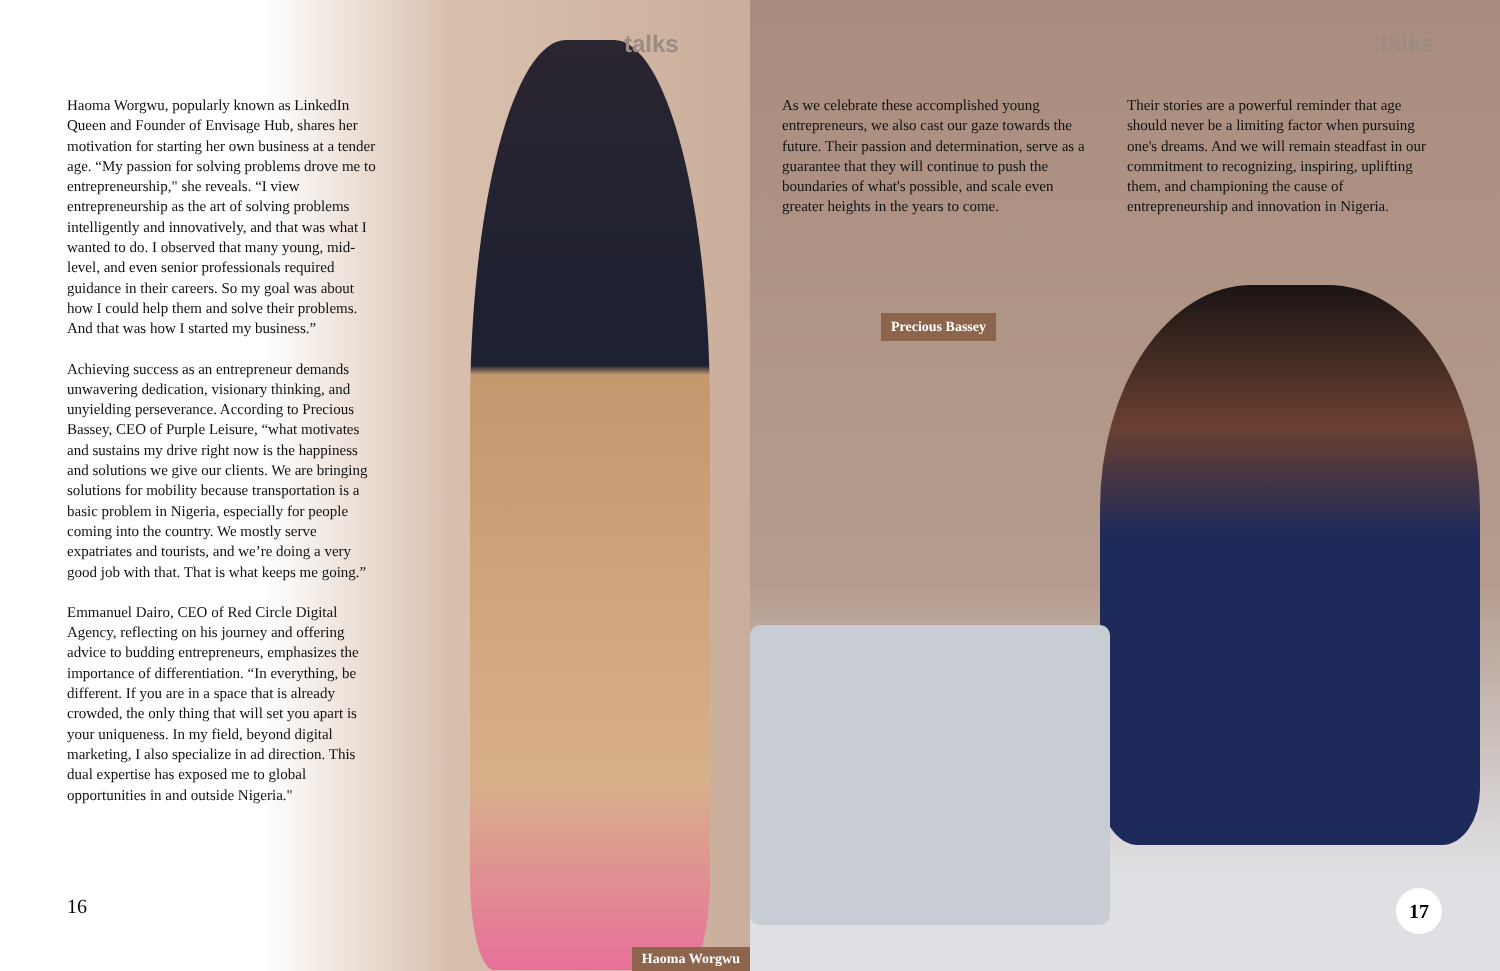talks
Haoma Worgwu, popularly known as LinkedIn Queen and Founder of Envisage Hub, shares her motivation for starting her own business at a tender age. “My passion for solving problems drove me to entrepreneurship," she reveals. “I view entrepreneurship as the art of solving problems intelligently and innovatively, and that was what I wanted to do. I observed that many young, mid-level, and even senior professionals required guidance in their careers. So my goal was about how I could help them and solve their problems. And that was how I started my business.”
Achieving success as an entrepreneur demands unwavering dedication, visionary thinking, and unyielding perseverance. According to Precious Bassey, CEO of Purple Leisure, “what motivates and sustains my drive right now is the happiness and solutions we give our clients. We are bringing solutions for mobility because transportation is a basic problem in Nigeria, especially for people coming into the country. We mostly serve expatriates and tourists, and we’re doing a very good job with that. That is what keeps me going.”
Emmanuel Dairo, CEO of Red Circle Digital Agency, reflecting on his journey and offering advice to budding entrepreneurs, emphasizes the importance of differentiation. “In everything, be different. If you are in a space that is already crowded, the only thing that will set you apart is your uniqueness. In my field, beyond digital marketing, I also specialize in ad direction. This dual expertise has exposed me to global opportunities in and outside Nigeria."
16
Haoma Worgwu
talks
As we celebrate these accomplished young entrepreneurs, we also cast our gaze towards the future. Their passion and determination, serve as a guarantee that they will continue to push the boundaries of what's possible, and scale even greater heights in the years to come.
Their stories are a powerful reminder that age should never be a limiting factor when pursuing one's dreams. And we will remain steadfast in our commitment to recognizing, inspiring, uplifting them, and championing the cause of entrepreneurship and innovation in Nigeria.
Precious Bassey
17